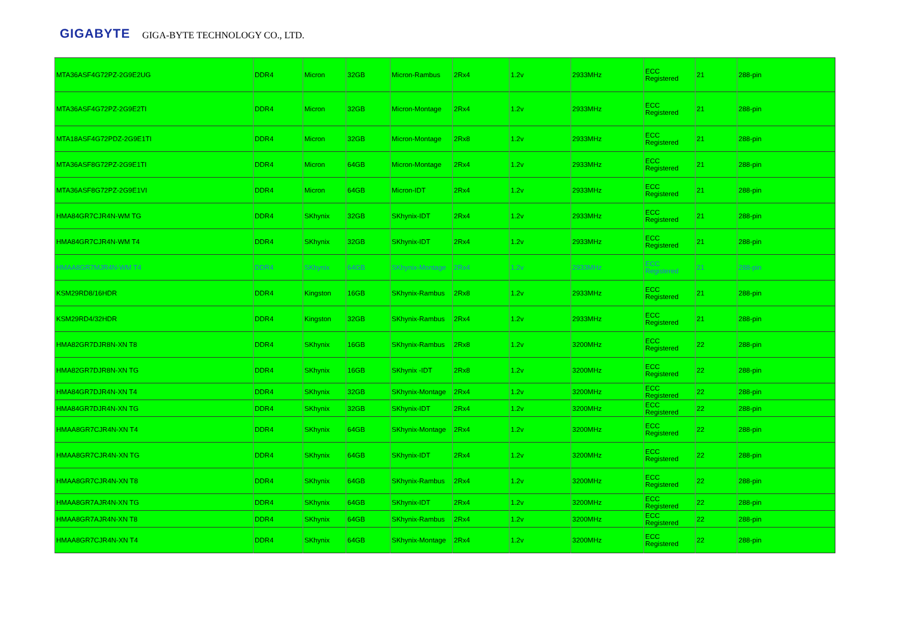GIGABYTE GIGA-BYTE TECHNOLOGY CO., LTD.
| MTA36ASF4G72PZ-2G9E2UG | DDR4 | Micron | 32GB | Micron-Rambus | 2Rx4 | 1.2v | 2933MHz | ECC Registered | 21 | 288-pin |
| MTA36ASF4G72PZ-2G9E2TI | DDR4 | Micron | 32GB | Micron-Montage | 2Rx4 | 1.2v | 2933MHz | ECC Registered | 21 | 288-pin |
| MTA18ASF4G72PDZ-2G9E1TI | DDR4 | Micron | 32GB | Micron-Montage | 2Rx8 | 1.2v | 2933MHz | ECC Registered | 21 | 288-pin |
| MTA36ASF8G72PZ-2G9E1TI | DDR4 | Micron | 64GB | Micron-Montage | 2Rx4 | 1.2v | 2933MHz | ECC Registered | 21 | 288-pin |
| MTA36ASF8G72PZ-2G9E1VI | DDR4 | Micron | 64GB | Micron-IDT | 2Rx4 | 1.2v | 2933MHz | ECC Registered | 21 | 288-pin |
| HMA84GR7CJR4N-WM TG | DDR4 | SKhynix | 32GB | SKhynix-IDT | 2Rx4 | 1.2v | 2933MHz | ECC Registered | 21 | 288-pin |
| HMA84GR7CJR4N-WM T4 | DDR4 | SKhynix | 32GB | SKhynix-IDT | 2Rx4 | 1.2v | 2933MHz | ECC Registered | 21 | 288-pin |
| HMAA8GR7MJR4N-WM T4 | DDR4 | SKhynix | 64GB | SKhynix-Montage | 2Rx4 | 1.2v | 2933MHz | ECC Registered | 21 | 288-pin |
| KSM29RD8/16HDR | DDR4 | Kingston | 16GB | SKhynix-Rambus | 2Rx8 | 1.2v | 2933MHz | ECC Registered | 21 | 288-pin |
| KSM29RD4/32HDR | DDR4 | Kingston | 32GB | SKhynix-Rambus | 2Rx4 | 1.2v | 2933MHz | ECC Registered | 21 | 288-pin |
| HMA82GR7DJR8N-XN T8 | DDR4 | SKhynix | 16GB | SKhynix-Rambus | 2Rx8 | 1.2v | 3200MHz | ECC Registered | 22 | 288-pin |
| HMA82GR7DJR8N-XN TG | DDR4 | SKhynix | 16GB | SKhynix -IDT | 2Rx8 | 1.2v | 3200MHz | ECC Registered | 22 | 288-pin |
| HMA84GR7DJR4N-XN T4 | DDR4 | SKhynix | 32GB | SKhynix-Montage | 2Rx4 | 1.2v | 3200MHz | ECC Registered | 22 | 288-pin |
| HMA84GR7DJR4N-XN TG | DDR4 | SKhynix | 32GB | SKhynix-IDT | 2Rx4 | 1.2v | 3200MHz | ECC Registered | 22 | 288-pin |
| HMAA8GR7CJR4N-XN T4 | DDR4 | SKhynix | 64GB | SKhynix-Montage | 2Rx4 | 1.2v | 3200MHz | ECC Registered | 22 | 288-pin |
| HMAA8GR7CJR4N-XN TG | DDR4 | SKhynix | 64GB | SKhynix-IDT | 2Rx4 | 1.2v | 3200MHz | ECC Registered | 22 | 288-pin |
| HMAA8GR7CJR4N-XN T8 | DDR4 | SKhynix | 64GB | SKhynix-Rambus | 2Rx4 | 1.2v | 3200MHz | ECC Registered | 22 | 288-pin |
| HMAA8GR7AJR4N-XN TG | DDR4 | SKhynix | 64GB | SKhynix-IDT | 2Rx4 | 1.2v | 3200MHz | ECC Registered | 22 | 288-pin |
| HMAA8GR7AJR4N-XN T8 | DDR4 | SKhynix | 64GB | SKhynix-Rambus | 2Rx4 | 1.2v | 3200MHz | ECC Registered | 22 | 288-pin |
| HMAA8GR7CJR4N-XN T4 | DDR4 | SKhynix | 64GB | SKhynix-Montage | 2Rx4 | 1.2v | 3200MHz | ECC Registered | 22 | 288-pin |